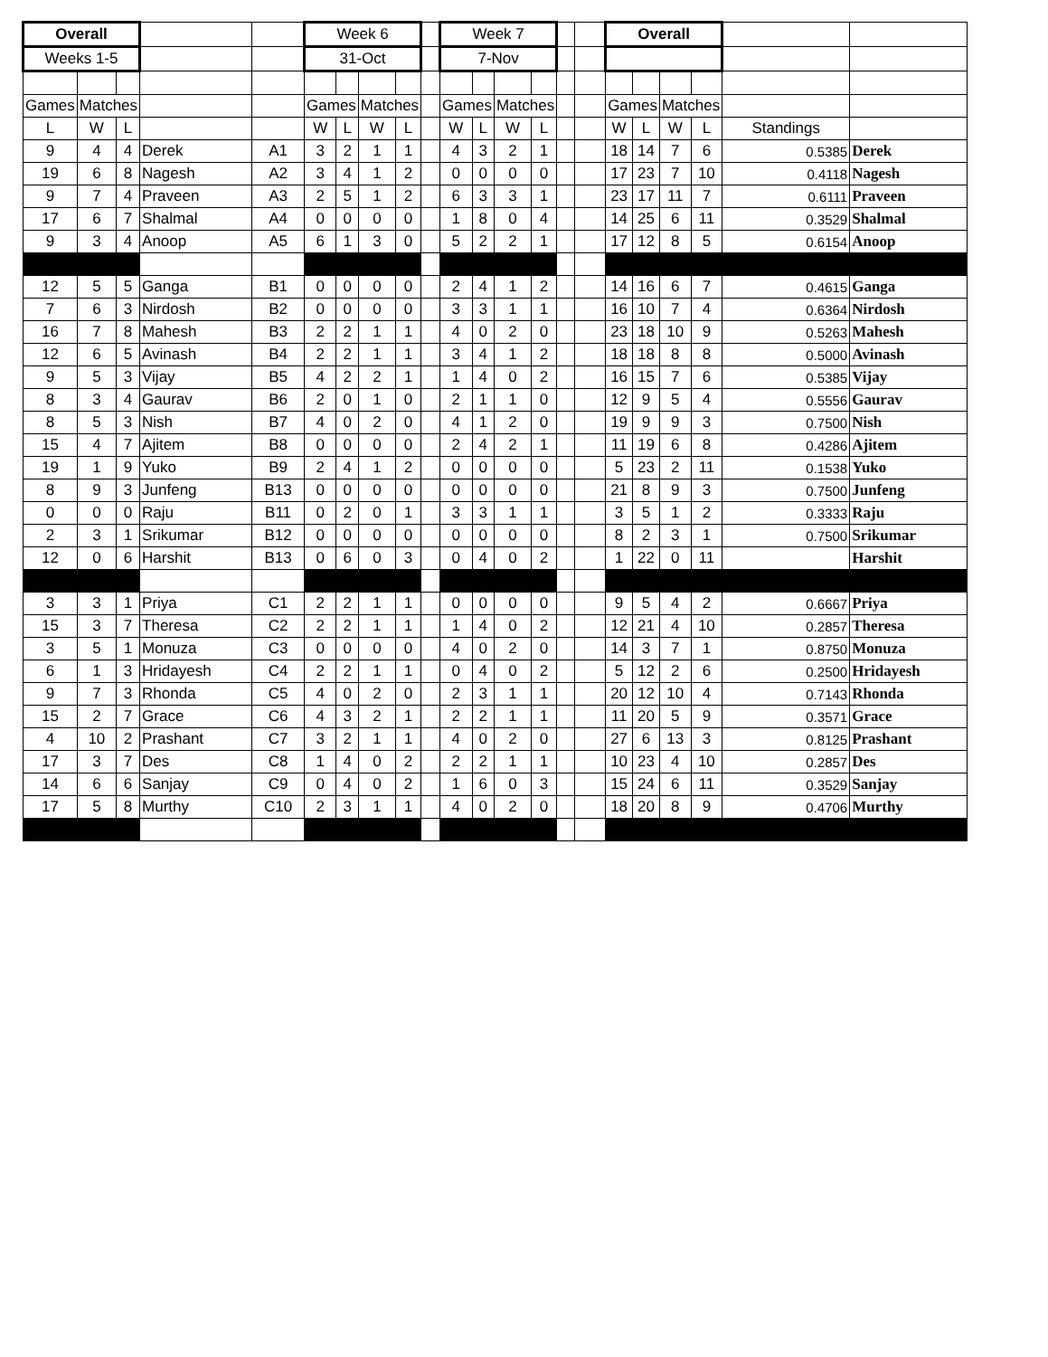| Overall | | | | | Week 6 | | | | | Week 7 | | | | | | Overall | | | | | |
| Weeks 1-5 | | | | | 31-Oct | | | | | 7-Nov | | | | | | | | | | | |
| Games | Matches | | | | Games | | Matches | | | Games | | Matches | | | | Games | | Matches | | | |
| L | W | L | | | W | L | W | L | | W | L | W | L | | | W | L | W | L | Standings | |
| 9 | 4 | 4 | Derek | A1 | 3 | 2 | 1 | 1 | | 4 | 3 | 2 | 1 | | | 18 | 14 | 7 | 6 | 0.5385 | Derek |
| 19 | 6 | 8 | Nagesh | A2 | 3 | 4 | 1 | 2 | | 0 | 0 | 0 | 0 | | | 17 | 23 | 7 | 10 | 0.4118 | Nagesh |
| 9 | 7 | 4 | Praveen | A3 | 2 | 5 | 1 | 2 | | 6 | 3 | 3 | 1 | | | 23 | 17 | 11 | 7 | 0.6111 | Praveen |
| 17 | 6 | 7 | Shalmal | A4 | 0 | 0 | 0 | 0 | | 1 | 8 | 0 | 4 | | | 14 | 25 | 6 | 11 | 0.3529 | Shalmal |
| 9 | 3 | 4 | Anoop | A5 | 6 | 1 | 3 | 0 | | 5 | 2 | 2 | 1 | | | 17 | 12 | 8 | 5 | 0.6154 | Anoop |
| 12 | 5 | 5 | Ganga | B1 | 0 | 0 | 0 | 0 | | 2 | 4 | 1 | 2 | | | 14 | 16 | 6 | 7 | 0.4615 | Ganga |
| 7 | 6 | 3 | Nirdosh | B2 | 0 | 0 | 0 | 0 | | 3 | 3 | 1 | 1 | | | 16 | 10 | 7 | 4 | 0.6364 | Nirdosh |
| 16 | 7 | 8 | Mahesh | B3 | 2 | 2 | 1 | 1 | | 4 | 0 | 2 | 0 | | | 23 | 18 | 10 | 9 | 0.5263 | Mahesh |
| 12 | 6 | 5 | Avinash | B4 | 2 | 2 | 1 | 1 | | 3 | 4 | 1 | 2 | | | 18 | 18 | 8 | 8 | 0.5000 | Avinash |
| 9 | 5 | 3 | Vijay | B5 | 4 | 2 | 2 | 1 | | 1 | 4 | 0 | 2 | | | 16 | 15 | 7 | 6 | 0.5385 | Vijay |
| 8 | 3 | 4 | Gaurav | B6 | 2 | 0 | 1 | 0 | | 2 | 1 | 1 | 0 | | | 12 | 9 | 5 | 4 | 0.5556 | Gaurav |
| 8 | 5 | 3 | Nish | B7 | 4 | 0 | 2 | 0 | | 4 | 1 | 2 | 0 | | | 19 | 9 | 9 | 3 | 0.7500 | Nish |
| 15 | 4 | 7 | Ajitem | B8 | 0 | 0 | 0 | 0 | | 2 | 4 | 2 | 1 | | | 11 | 19 | 6 | 8 | 0.4286 | Ajitem |
| 19 | 1 | 9 | Yuko | B9 | 2 | 4 | 1 | 2 | | 0 | 0 | 0 | 0 | | | 5 | 23 | 2 | 11 | 0.1538 | Yuko |
| 8 | 9 | 3 | Junfeng | B13 | 0 | 0 | 0 | 0 | | 0 | 0 | 0 | 0 | | | 21 | 8 | 9 | 3 | 0.7500 | Junfeng |
| 0 | 0 | 0 | Raju | B11 | 0 | 2 | 0 | 1 | | 3 | 3 | 1 | 1 | | | 3 | 5 | 1 | 2 | 0.3333 | Raju |
| 2 | 3 | 1 | Srikumar | B12 | 0 | 0 | 0 | 0 | | 0 | 0 | 0 | 0 | | | 8 | 2 | 3 | 1 | 0.7500 | Srikumar |
| 12 | 0 | 6 | Harshit | B13 | 0 | 6 | 0 | 3 | | 0 | 4 | 0 | 2 | | | 1 | 22 | 0 | 11 | | Harshit |
| 3 | 3 | 1 | Priya | C1 | 2 | 2 | 1 | 1 | | 0 | 0 | 0 | 0 | | | 9 | 5 | 4 | 2 | 0.6667 | Priya |
| 15 | 3 | 7 | Theresa | C2 | 2 | 2 | 1 | 1 | | 1 | 4 | 0 | 2 | | | 12 | 21 | 4 | 10 | 0.2857 | Theresa |
| 3 | 5 | 1 | Monuza | C3 | 0 | 0 | 0 | 0 | | 4 | 0 | 2 | 0 | | | 14 | 3 | 7 | 1 | 0.8750 | Monuza |
| 6 | 1 | 3 | Hridayesh | C4 | 2 | 2 | 1 | 1 | | 0 | 4 | 0 | 2 | | | 5 | 12 | 2 | 6 | 0.2500 | Hridayesh |
| 9 | 7 | 3 | Rhonda | C5 | 4 | 0 | 2 | 0 | | 2 | 3 | 1 | 1 | | | 20 | 12 | 10 | 4 | 0.7143 | Rhonda |
| 15 | 2 | 7 | Grace | C6 | 4 | 3 | 2 | 1 | | 2 | 2 | 1 | 1 | | | 11 | 20 | 5 | 9 | 0.3571 | Grace |
| 4 | 10 | 2 | Prashant | C7 | 3 | 2 | 1 | 1 | | 4 | 0 | 2 | 0 | | | 27 | 6 | 13 | 3 | 0.8125 | Prashant |
| 17 | 3 | 7 | Des | C8 | 1 | 4 | 0 | 2 | | 2 | 2 | 1 | 1 | | | 10 | 23 | 4 | 10 | 0.2857 | Des |
| 14 | 6 | 6 | Sanjay | C9 | 0 | 4 | 0 | 2 | | 1 | 6 | 0 | 3 | | | 15 | 24 | 6 | 11 | 0.3529 | Sanjay |
| 17 | 5 | 8 | Murthy | C10 | 2 | 3 | 1 | 1 | | 4 | 0 | 2 | 0 | | | 18 | 20 | 8 | 9 | 0.4706 | Murthy |